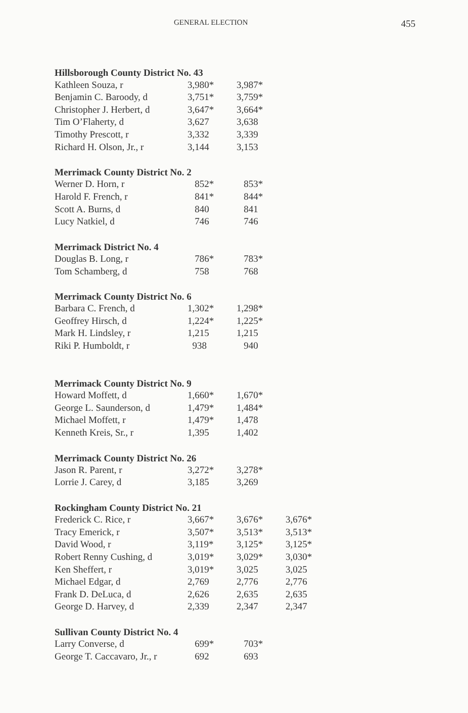GENERAL ELECTION 455
| Hillsborough County District No. 43 | | | |
| --- | --- | --- | --- |
| Kathleen Souza, r | 3,980* | 3,987* | |
| Benjamin C. Baroody, d | 3,751* | 3,759* | |
| Christopher J. Herbert, d | 3,647* | 3,664* | |
| Tim O’Flaherty, d | 3,627 | 3,638 | |
| Timothy Prescott, r | 3,332 | 3,339 | |
| Richard H. Olson, Jr., r | 3,144 | 3,153 | |
| Merrimack County District No. 2 | | | |
| Werner D. Horn, r | 852* | 853* | |
| Harold F. French, r | 841* | 844* | |
| Scott A. Burns, d | 840 | 841 | |
| Lucy Natkiel, d | 746 | 746 | |
| Merrimack District No. 4 | | | |
| Douglas B. Long, r | 786* | 783* | |
| Tom Schamberg, d | 758 | 768 | |
| Merrimack County District No. 6 | | | |
| Barbara C. French, d | 1,302* | 1,298* | |
| Geoffrey Hirsch, d | 1,224* | 1,225* | |
| Mark H. Lindsley, r | 1,215 | 1,215 | |
| Riki P. Humboldt, r | 938 | 940 | |
| Merrimack County District No. 9 | | | |
| Howard Moffett, d | 1,660* | 1,670* | |
| George L. Saunderson, d | 1,479* | 1,484* | |
| Michael Moffett, r | 1,479* | 1,478 | |
| Kenneth Kreis, Sr., r | 1,395 | 1,402 | |
| Merrimack County District No. 26 | | | |
| Jason R. Parent, r | 3,272* | 3,278* | |
| Lorrie J. Carey, d | 3,185 | 3,269 | |
| Rockingham County District No. 21 | | | |
| Frederick C. Rice, r | 3,667* | 3,676* | 3,676* |
| Tracy Emerick, r | 3,507* | 3,513* | 3,513* |
| David Wood, r | 3,119* | 3,125* | 3,125* |
| Robert Renny Cushing, d | 3,019* | 3,029* | 3,030* |
| Ken Sheffert, r | 3,019* | 3,025 | 3,025 |
| Michael Edgar, d | 2,769 | 2,776 | 2,776 |
| Frank D. DeLuca, d | 2,626 | 2,635 | 2,635 |
| George D. Harvey, d | 2,339 | 2,347 | 2,347 |
| Sullivan County District No. 4 | | | |
| Larry Converse, d | 699* | 703* | |
| George T. Caccavaro, Jr., r | 692 | 693 | |